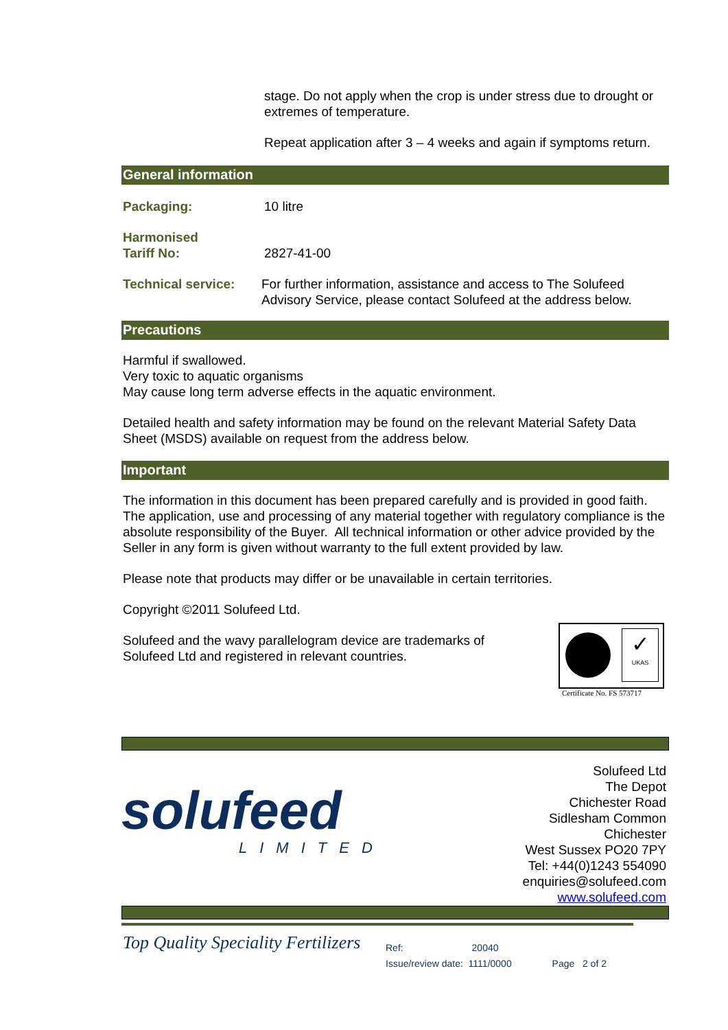stage. Do not apply when the crop is under stress due to drought or extremes of temperature.
Repeat application after 3 – 4 weeks and again if symptoms return.
General information
Packaging: 10 litre
Harmonised
Tariff No: 2827-41-00
Technical service: For further information, assistance and access to The Solufeed Advisory Service, please contact Solufeed at the address below.
Precautions
Harmful if swallowed.
Very toxic to aquatic organisms
May cause long term adverse effects in the aquatic environment.
Detailed health and safety information may be found on the relevant Material Safety Data Sheet (MSDS) available on request from the address below.
Important
The information in this document has been prepared carefully and is provided in good faith. The application, use and processing of any material together with regulatory compliance is the absolute responsibility of the Buyer. All technical information or other advice provided by the Seller in any form is given without warranty to the full extent provided by law.
Please note that products may differ or be unavailable in certain territories.
Copyright ©2011 Solufeed Ltd.
Solufeed and the wavy parallelogram device are trademarks of Solufeed Ltd and registered in relevant countries.
✓
UKAS
Certificate No. FS 573717
solufeed
LIMITED
Solufeed Ltd
The Depot
Chichester Road
Sidlesham Common
Chichester
West Sussex PO20 7PY
Tel: +44(0)1243 554090
enquiries@solufeed.com
www.solufeed.com
Top Quality Speciality Fertilizers
Ref: 20040
Issue/review date: 1111/0000 Page 2 of 2